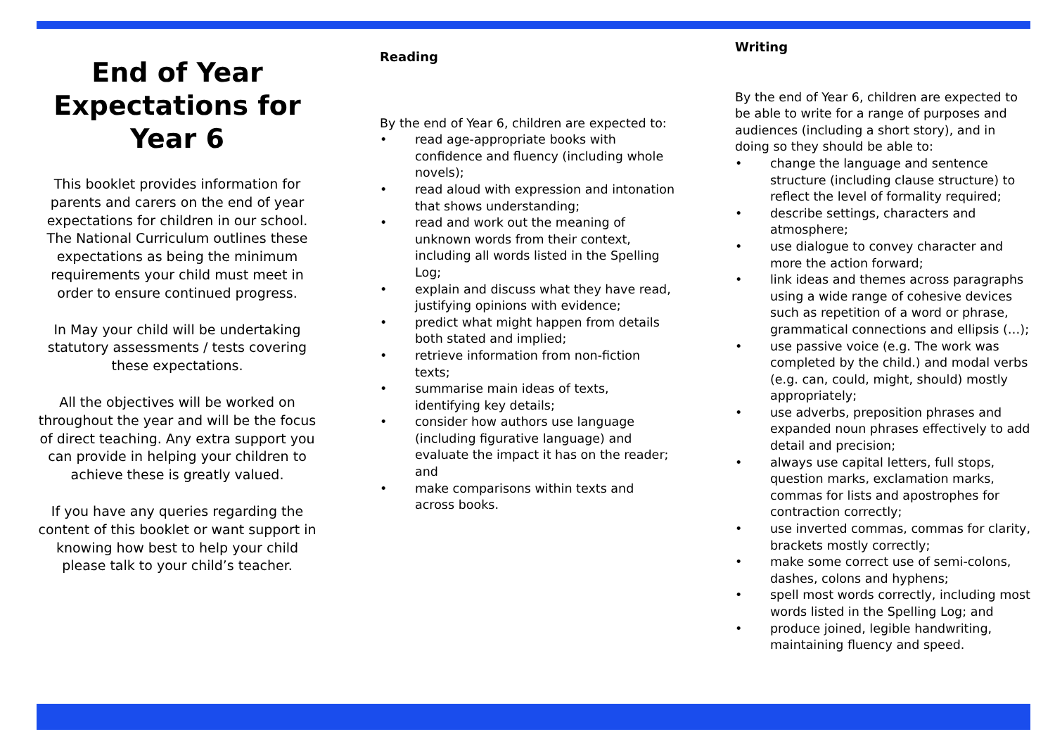End of Year Expectations for Year 6
This booklet provides information for parents and carers on the end of year expectations for children in our school. The National Curriculum outlines these expectations as being the minimum requirements your child must meet in order to ensure continued progress.
In May your child will be undertaking statutory assessments / tests covering these expectations.
All the objectives will be worked on throughout the year and will be the focus of direct teaching. Any extra support you can provide in helping your children to achieve these is greatly valued.
If you have any queries regarding the content of this booklet or want support in knowing how best to help your child please talk to your child’s teacher.
Reading
By the end of Year 6, children are expected to:
• read age-appropriate books with confidence and fluency (including whole novels);
• read aloud with expression and intonation that shows understanding;
• read and work out the meaning of unknown words from their context, including all words listed in the Spelling Log;
• explain and discuss what they have read, justifying opinions with evidence;
• predict what might happen from details both stated and implied;
• retrieve information from non-fiction texts;
• summarise main ideas of texts, identifying key details;
• consider how authors use language (including figurative language) and evaluate the impact it has on the reader; and
• make comparisons within texts and across books.
Writing
By the end of Year 6, children are expected to be able to write for a range of purposes and audiences (including a short story), and in doing so they should be able to:
• change the language and sentence structure (including clause structure) to reflect the level of formality required;
• describe settings, characters and atmosphere;
• use dialogue to convey character and more the action forward;
• link ideas and themes across paragraphs using a wide range of cohesive devices such as repetition of a word or phrase, grammatical connections and ellipsis (…);
• use passive voice (e.g. The work was completed by the child.) and modal verbs (e.g. can, could, might, should) mostly appropriately;
• use adverbs, preposition phrases and expanded noun phrases effectively to add detail and precision;
• always use capital letters, full stops, question marks, exclamation marks, commas for lists and apostrophes for contraction correctly;
• use inverted commas, commas for clarity, brackets mostly correctly;
• make some correct use of semi-colons, dashes, colons and hyphens;
• spell most words correctly, including most words listed in the Spelling Log; and
• produce joined, legible handwriting, maintaining fluency and speed.